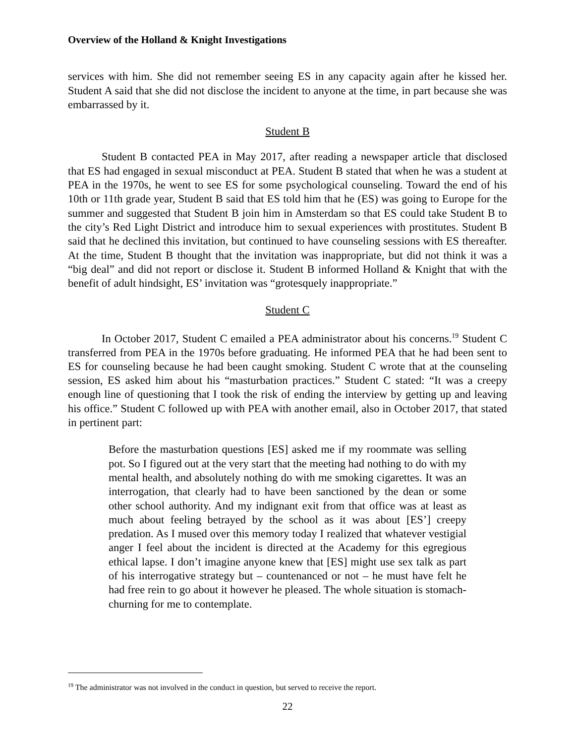Overview of the Holland & Knight Investigations
services with him. She did not remember seeing ES in any capacity again after he kissed her. Student A said that she did not disclose the incident to anyone at the time, in part because she was embarrassed by it.
Student B
Student B contacted PEA in May 2017, after reading a newspaper article that disclosed that ES had engaged in sexual misconduct at PEA. Student B stated that when he was a student at PEA in the 1970s, he went to see ES for some psychological counseling. Toward the end of his 10th or 11th grade year, Student B said that ES told him that he (ES) was going to Europe for the summer and suggested that Student B join him in Amsterdam so that ES could take Student B to the city’s Red Light District and introduce him to sexual experiences with prostitutes. Student B said that he declined this invitation, but continued to have counseling sessions with ES thereafter. At the time, Student B thought that the invitation was inappropriate, but did not think it was a “big deal” and did not report or disclose it. Student B informed Holland & Knight that with the benefit of adult hindsight, ES’ invitation was “grotesquely inappropriate.”
Student C
In October 2017, Student C emailed a PEA administrator about his concerns.<sup>19</sup> Student C transferred from PEA in the 1970s before graduating. He informed PEA that he had been sent to ES for counseling because he had been caught smoking. Student C wrote that at the counseling session, ES asked him about his “masturbation practices.” Student C stated: “It was a creepy enough line of questioning that I took the risk of ending the interview by getting up and leaving his office.” Student C followed up with PEA with another email, also in October 2017, that stated in pertinent part:
Before the masturbation questions [ES] asked me if my roommate was selling pot. So I figured out at the very start that the meeting had nothing to do with my mental health, and absolutely nothing do with me smoking cigarettes. It was an interrogation, that clearly had to have been sanctioned by the dean or some other school authority. And my indignant exit from that office was at least as much about feeling betrayed by the school as it was about [ES’] creepy predation. As I mused over this memory today I realized that whatever vestigial anger I feel about the incident is directed at the Academy for this egregious ethical lapse. I don’t imagine anyone knew that [ES] might use sex talk as part of his interrogative strategy but – countenanced or not – he must have felt he had free rein to go about it however he pleased. The whole situation is stomach-churning for me to contemplate.
<sup>19</sup> The administrator was not involved in the conduct in question, but served to receive the report.
22